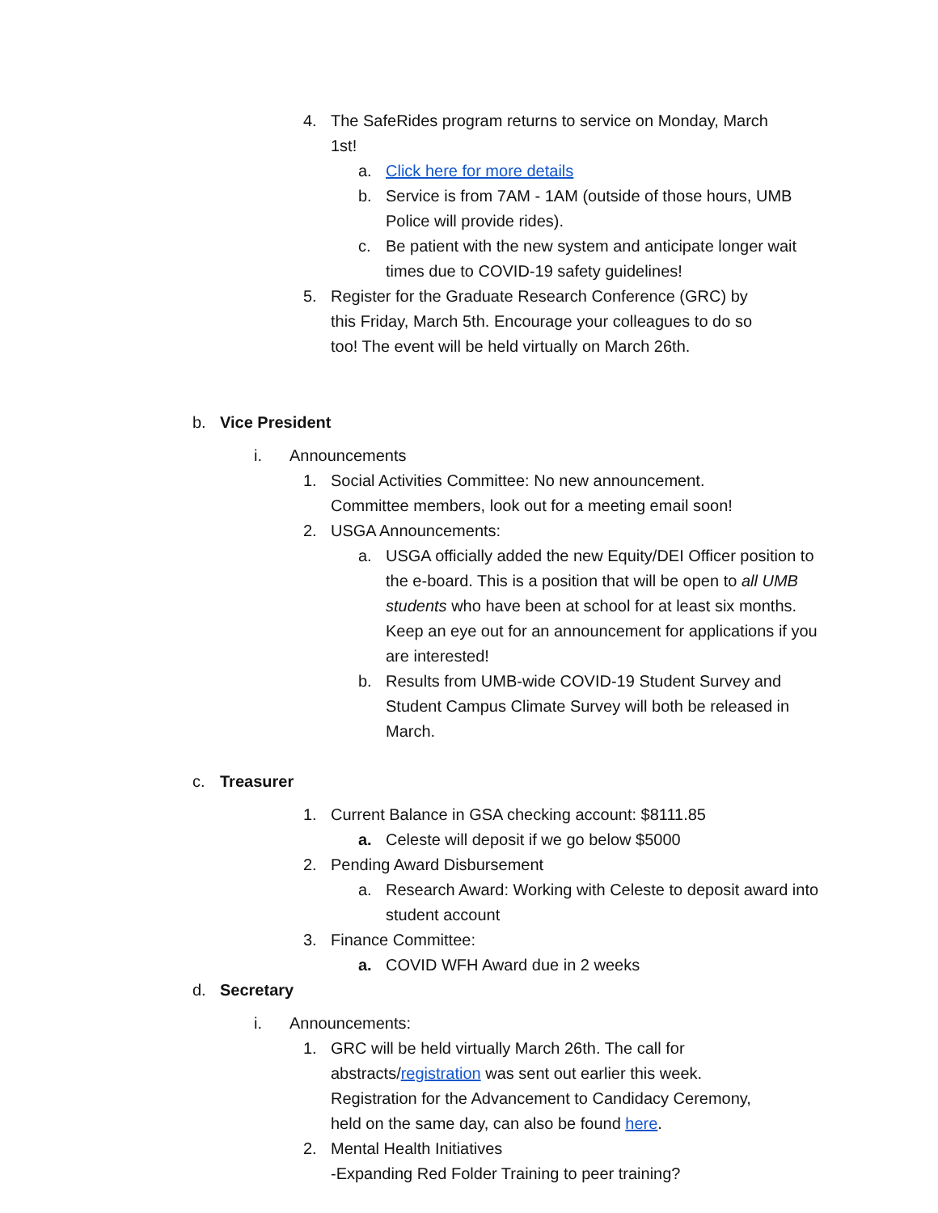4. The SafeRides program returns to service on Monday, March 1st!
a. Click here for more details
b. Service is from 7AM - 1AM (outside of those hours, UMB Police will provide rides).
c. Be patient with the new system and anticipate longer wait times due to COVID-19 safety guidelines!
5. Register for the Graduate Research Conference (GRC) by this Friday, March 5th. Encourage your colleagues to do so too! The event will be held virtually on March 26th.
b. Vice President
i. Announcements
1. Social Activities Committee: No new announcement. Committee members, look out for a meeting email soon!
2. USGA Announcements:
a. USGA officially added the new Equity/DEI Officer position to the e-board. This is a position that will be open to all UMB students who have been at school for at least six months. Keep an eye out for an announcement for applications if you are interested!
b. Results from UMB-wide COVID-19 Student Survey and Student Campus Climate Survey will both be released in March.
c. Treasurer
1. Current Balance in GSA checking account: $8111.85
a. Celeste will deposit if we go below $5000
2. Pending Award Disbursement
a. Research Award: Working with Celeste to deposit award into student account
3. Finance Committee:
a. COVID WFH Award due in 2 weeks
d. Secretary
i. Announcements:
1. GRC will be held virtually March 26th. The call for abstracts/registration was sent out earlier this week. Registration for the Advancement to Candidacy Ceremony, held on the same day, can also be found here.
2. Mental Health Initiatives
-Expanding Red Folder Training to peer training?